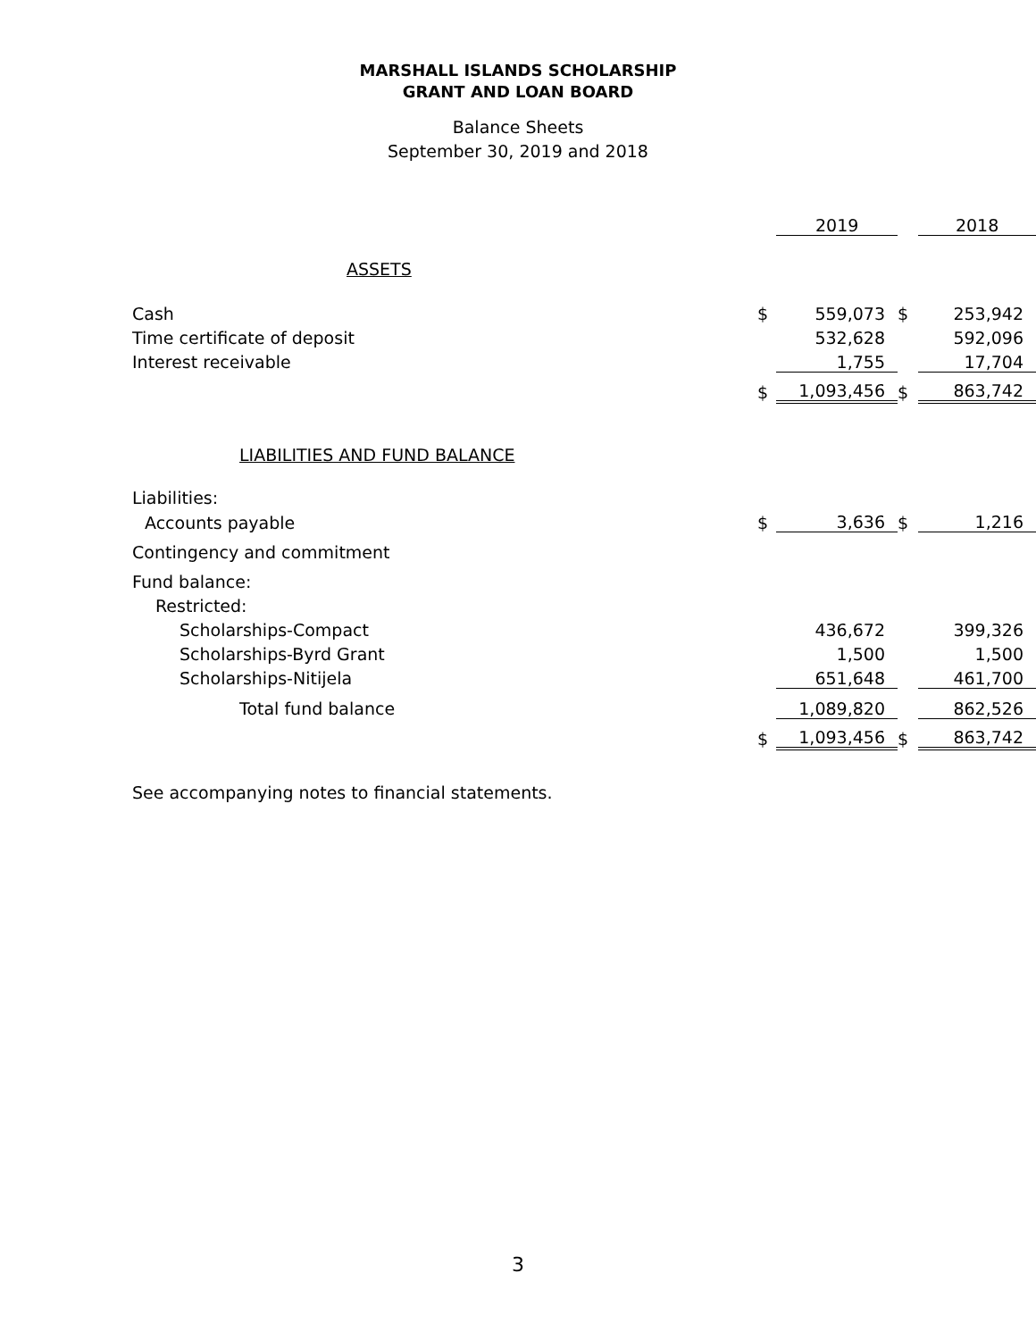MARSHALL ISLANDS SCHOLARSHIP
GRANT AND LOAN BOARD
Balance Sheets
September 30, 2019 and 2018
| | | 2019 | | 2018 |
| ASSETS | | | | |
| Cash | $ | 559,073 | $ | 253,942 |
| Time certificate of deposit | | 532,628 | | 592,096 |
| Interest receivable | | 1,755 | | 17,704 |
| | $ | 1,093,456 | $ | 863,742 |
| LIABILITIES AND FUND BALANCE | | | | |
| Liabilities: | | | | |
| Accounts payable | $ | 3,636 | $ | 1,216 |
| Contingency and commitment | | | | |
| Fund balance: | | | | |
| Restricted: | | | | |
| Scholarships-Compact | | 436,672 | | 399,326 |
| Scholarships-Byrd Grant | | 1,500 | | 1,500 |
| Scholarships-Nitijela | | 651,648 | | 461,700 |
| Total fund balance | | 1,089,820 | | 862,526 |
| | $ | 1,093,456 | $ | 863,742 |
| See accompanying notes to financial statements. | | | | |
3